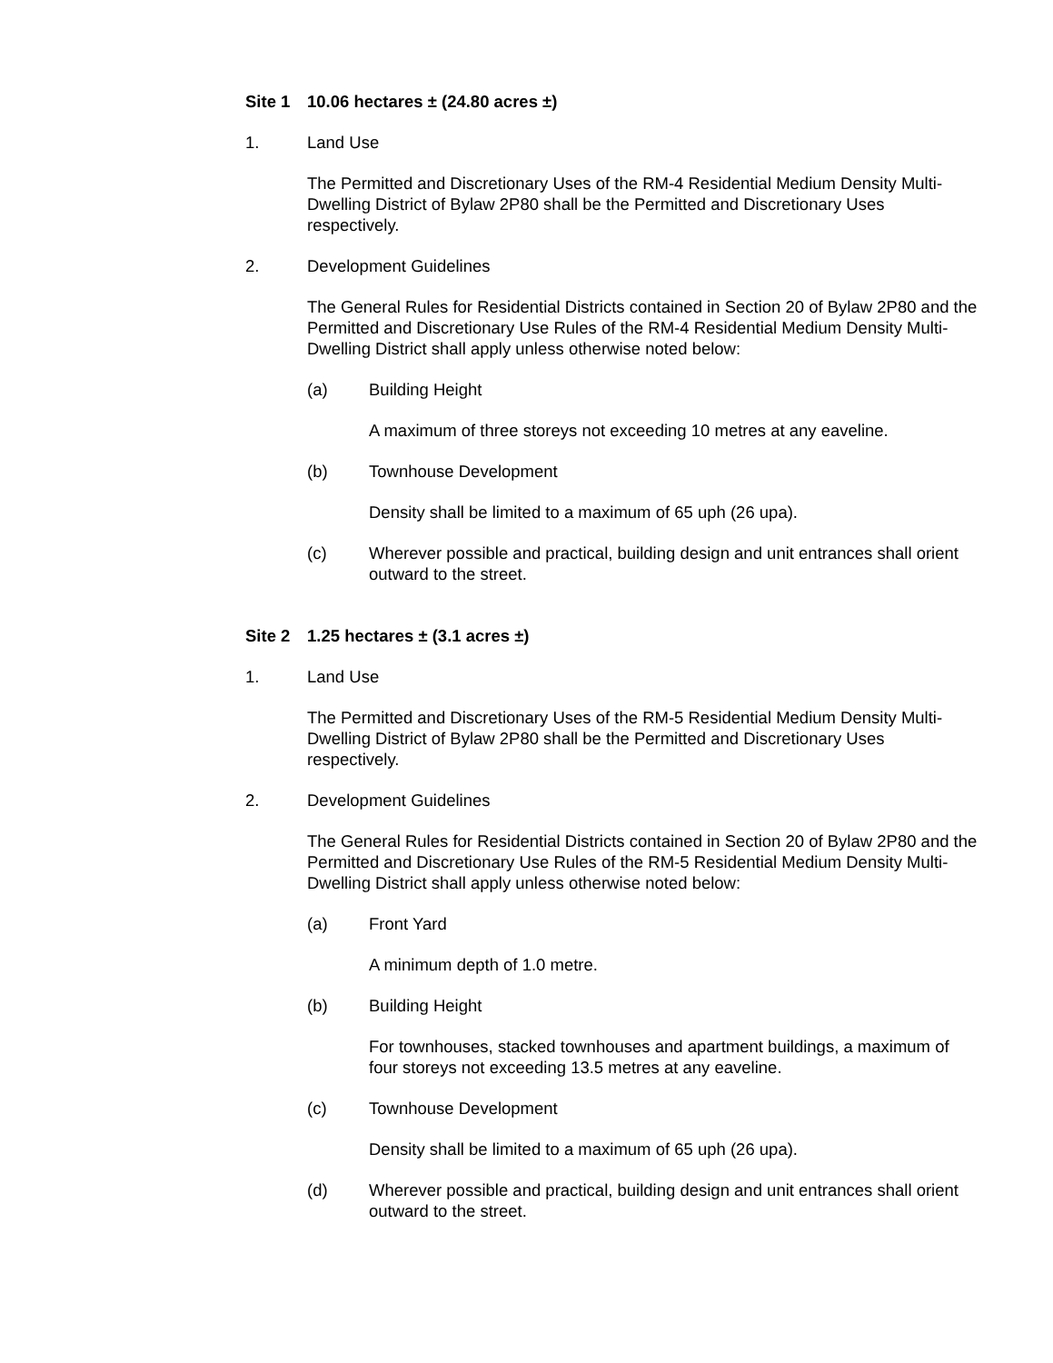Site 1 10.06 hectares ± (24.80 acres ±)
1. Land Use
The Permitted and Discretionary Uses of the RM-4 Residential Medium Density Multi-Dwelling District of Bylaw 2P80 shall be the Permitted and Discretionary Uses respectively.
2. Development Guidelines
The General Rules for Residential Districts contained in Section 20 of Bylaw 2P80 and the Permitted and Discretionary Use Rules of the RM-4 Residential Medium Density Multi-Dwelling District shall apply unless otherwise noted below:
(a) Building Height
A maximum of three storeys not exceeding 10 metres at any eaveline.
(b) Townhouse Development
Density shall be limited to a maximum of 65 uph (26 upa).
(c) Wherever possible and practical, building design and unit entrances shall orient outward to the street.
Site 2 1.25 hectares ± (3.1 acres ±)
1. Land Use
The Permitted and Discretionary Uses of the RM-5 Residential Medium Density Multi-Dwelling District of Bylaw 2P80 shall be the Permitted and Discretionary Uses respectively.
2. Development Guidelines
The General Rules for Residential Districts contained in Section 20 of Bylaw 2P80 and the Permitted and Discretionary Use Rules of the RM-5 Residential Medium Density Multi-Dwelling District shall apply unless otherwise noted below:
(a) Front Yard
A minimum depth of 1.0 metre.
(b) Building Height
For townhouses, stacked townhouses and apartment buildings, a maximum of four storeys not exceeding 13.5 metres at any eaveline.
(c) Townhouse Development
Density shall be limited to a maximum of 65 uph (26 upa).
(d) Wherever possible and practical, building design and unit entrances shall orient outward to the street.